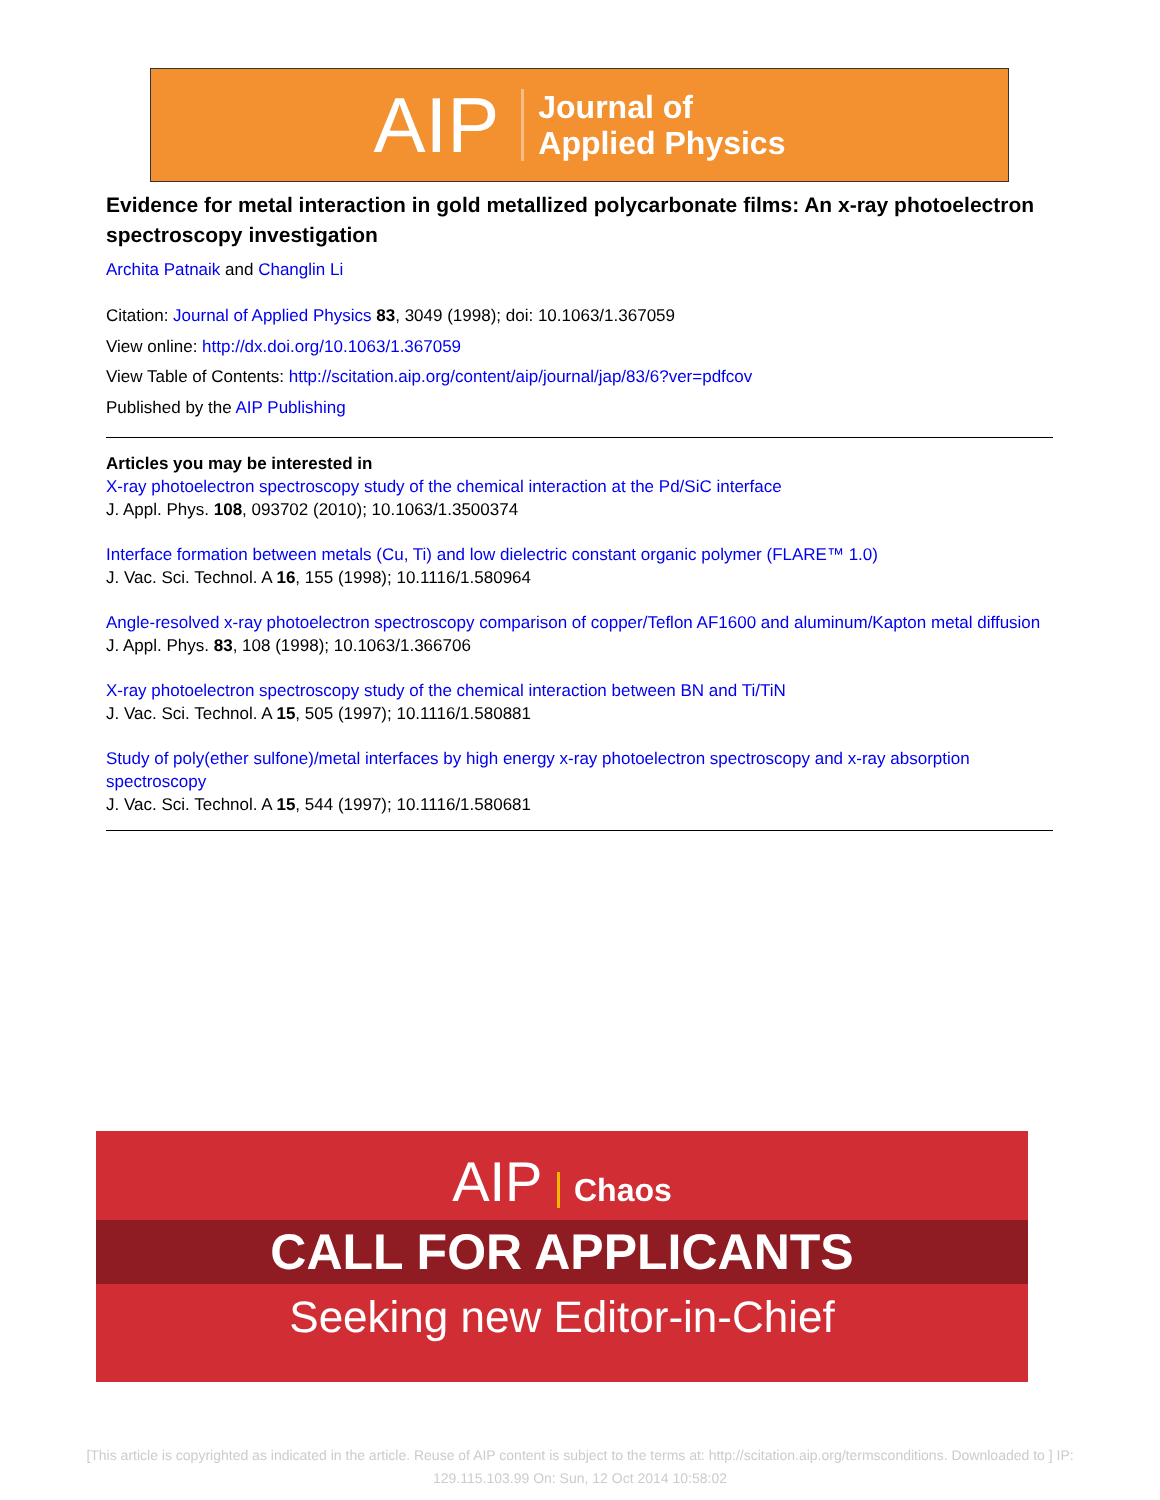AIP
Journal of
Applied Physics
Evidence for metal interaction in gold metallized polycarbonate films: An x-ray photoelectron spectroscopy investigation
Archita Patnaik and Changlin Li
Citation: Journal of Applied Physics 83, 3049 (1998); doi: 10.1063/1.367059
View online: http://dx.doi.org/10.1063/1.367059
View Table of Contents: http://scitation.aip.org/content/aip/journal/jap/83/6?ver=pdfcov
Published by the AIP Publishing
Articles you may be interested in
X-ray photoelectron spectroscopy study of the chemical interaction at the Pd/SiC interface
J. Appl. Phys. 108, 093702 (2010); 10.1063/1.3500374
Interface formation between metals (Cu, Ti) and low dielectric constant organic polymer (FLARE™ 1.0)
J. Vac. Sci. Technol. A 16, 155 (1998); 10.1116/1.580964
Angle-resolved x-ray photoelectron spectroscopy comparison of copper/Teflon AF1600 and aluminum/Kapton metal diffusion
J. Appl. Phys. 83, 108 (1998); 10.1063/1.366706
X-ray photoelectron spectroscopy study of the chemical interaction between BN and Ti/TiN
J. Vac. Sci. Technol. A 15, 505 (1997); 10.1116/1.580881
Study of poly(ether sulfone)/metal interfaces by high energy x-ray photoelectron spectroscopy and x-ray absorption spectroscopy
J. Vac. Sci. Technol. A 15, 544 (1997); 10.1116/1.580681
AIP Chaos
CALL FOR APPLICANTS
Seeking new Editor-in-Chief
[This article is copyrighted as indicated in the article. Reuse of AIP content is subject to the terms at: http://scitation.aip.org/termsconditions. Downloaded to ] IP:
129.115.103.99 On: Sun, 12 Oct 2014 10:58:02